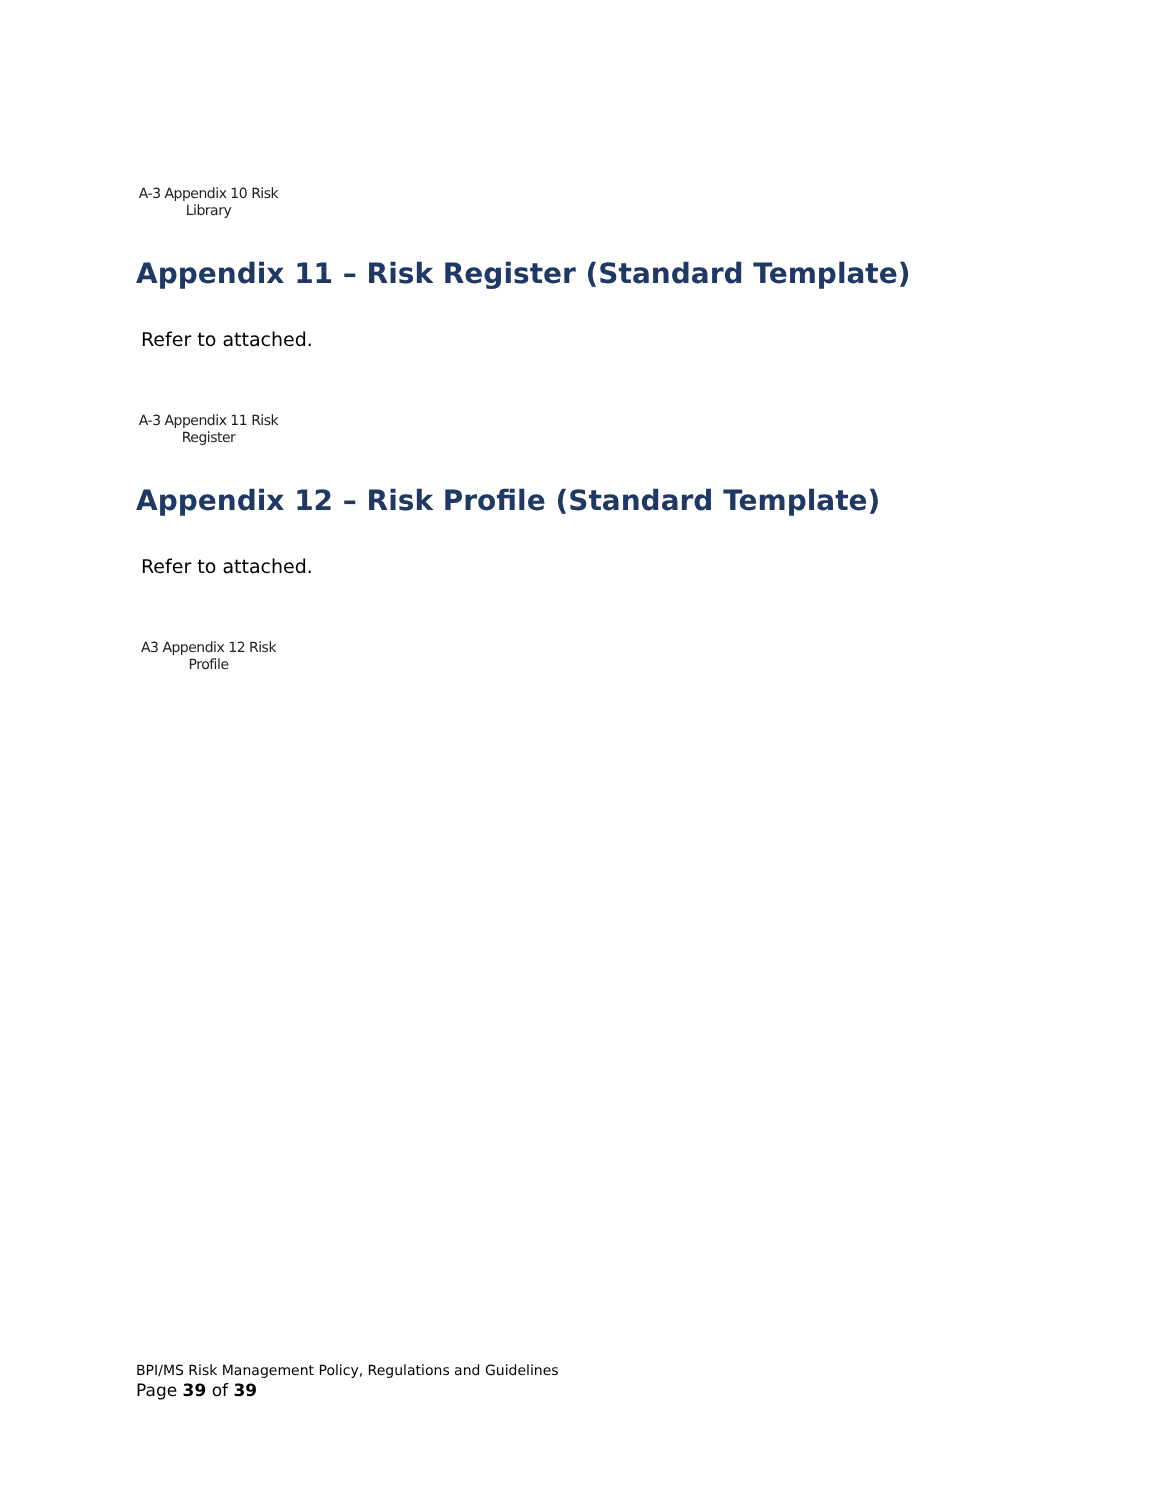A-3 Appendix 10 Risk
Library
Appendix 11 – Risk Register (Standard Template)
Refer to attached.
A-3 Appendix 11 Risk
Register
Appendix 12 – Risk Profile (Standard Template)
Refer to attached.
A3 Appendix 12 Risk
Profile
BPI/MS Risk Management Policy, Regulations and Guidelines
Page 39 of 39